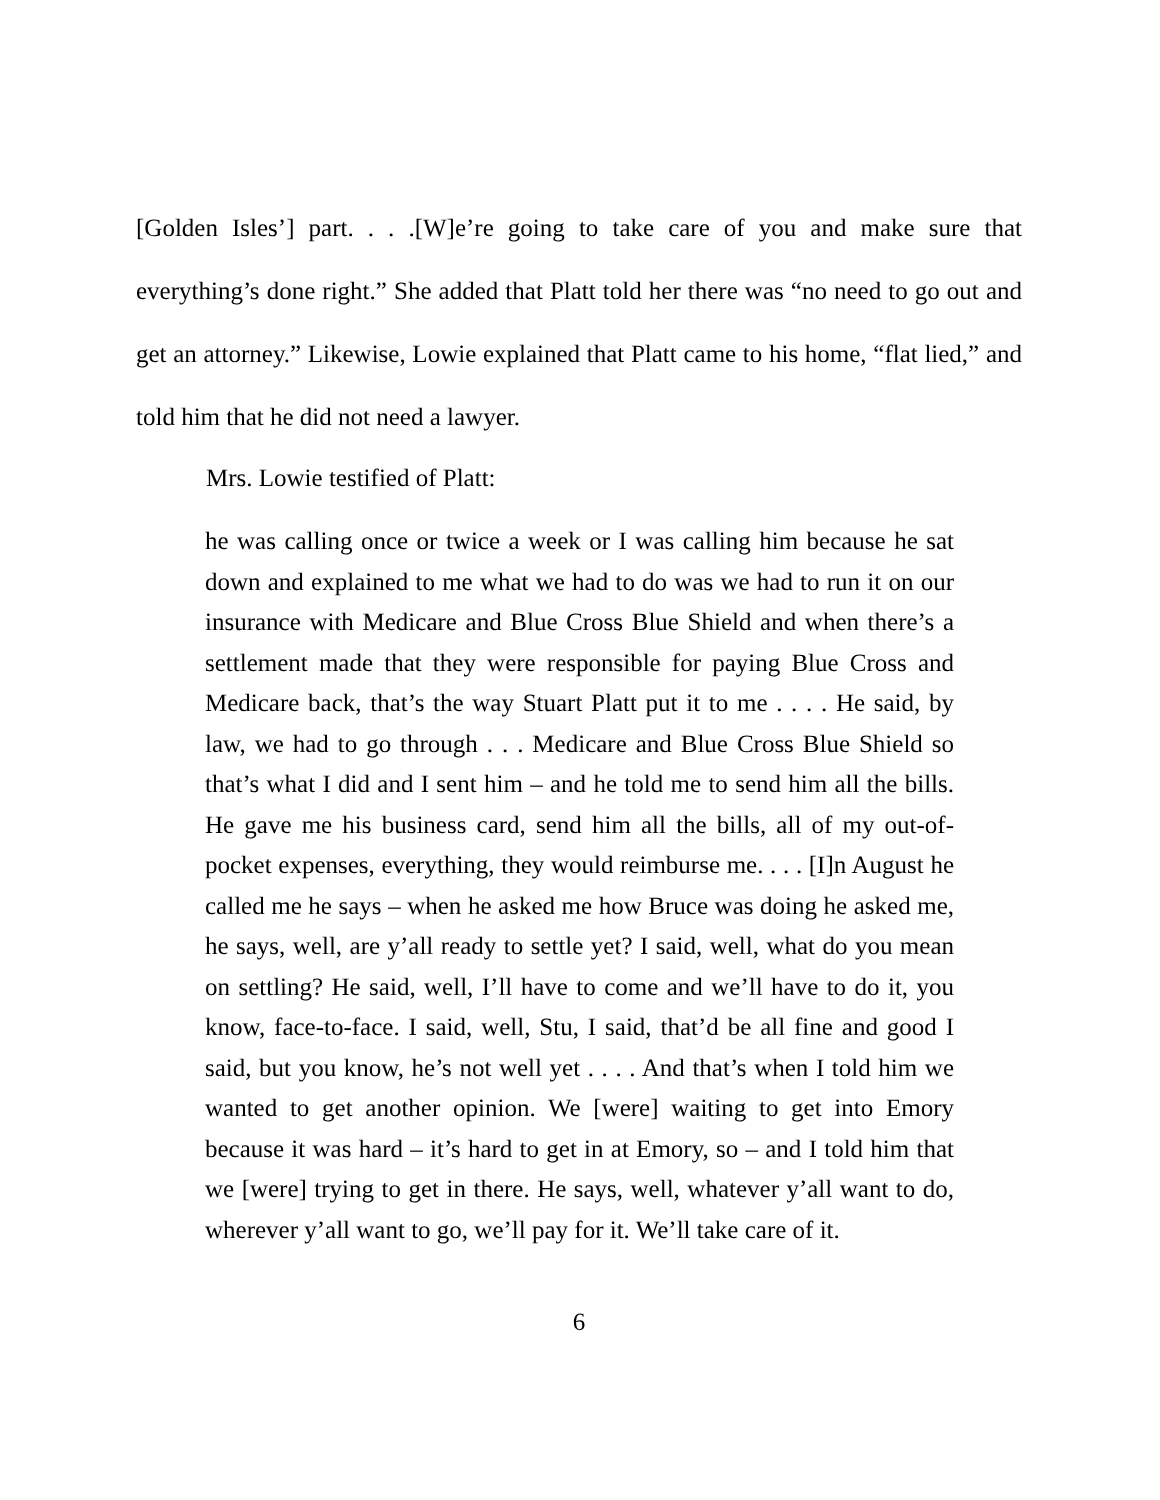[Golden Isles’] part. . . .[W]e’re going to take care of you and make sure that everything’s done right.” She added that Platt told her there was “no need to go out and get an attorney.” Likewise, Lowie explained that Platt came to his home, “flat lied,” and told him that he did not need a lawyer.
Mrs. Lowie testified of Platt:
he was calling once or twice a week or I was calling him because he sat down and explained to me what we had to do was we had to run it on our insurance with Medicare and Blue Cross Blue Shield and when there’s a settlement made that they were responsible for paying Blue Cross and Medicare back, that’s the way Stuart Platt put it to me . . . . He said, by law, we had to go through . . . Medicare and Blue Cross Blue Shield so that’s what I did and I sent him – and he told me to send him all the bills. He gave me his business card, send him all the bills, all of my out-of-pocket expenses, everything, they would reimburse me. . . . [I]n August he called me he says – when he asked me how Bruce was doing he asked me, he says, well, are y’all ready to settle yet? I said, well, what do you mean on settling? He said, well, I’ll have to come and we’ll have to do it, you know, face-to-face. I said, well, Stu, I said, that’d be all fine and good I said, but you know, he’s not well yet . . . . And that’s when I told him we wanted to get another opinion. We [were] waiting to get into Emory because it was hard – it’s hard to get in at Emory, so – and I told him that we [were] trying to get in there. He says, well, whatever y’all want to do, wherever y’all want to go, we’ll pay for it. We’ll take care of it.
6